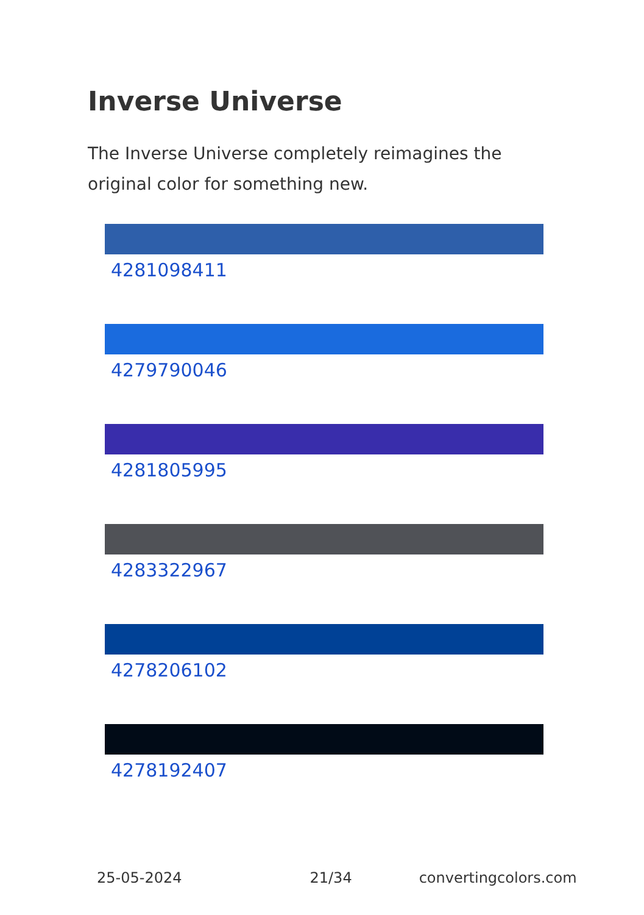Inverse Universe
The Inverse Universe completely reimagines the original color for something new.
4281098411
4279790046
4281805995
4283322967
4278206102
4278192407
25-05-2024 21/34 convertingcolors.com